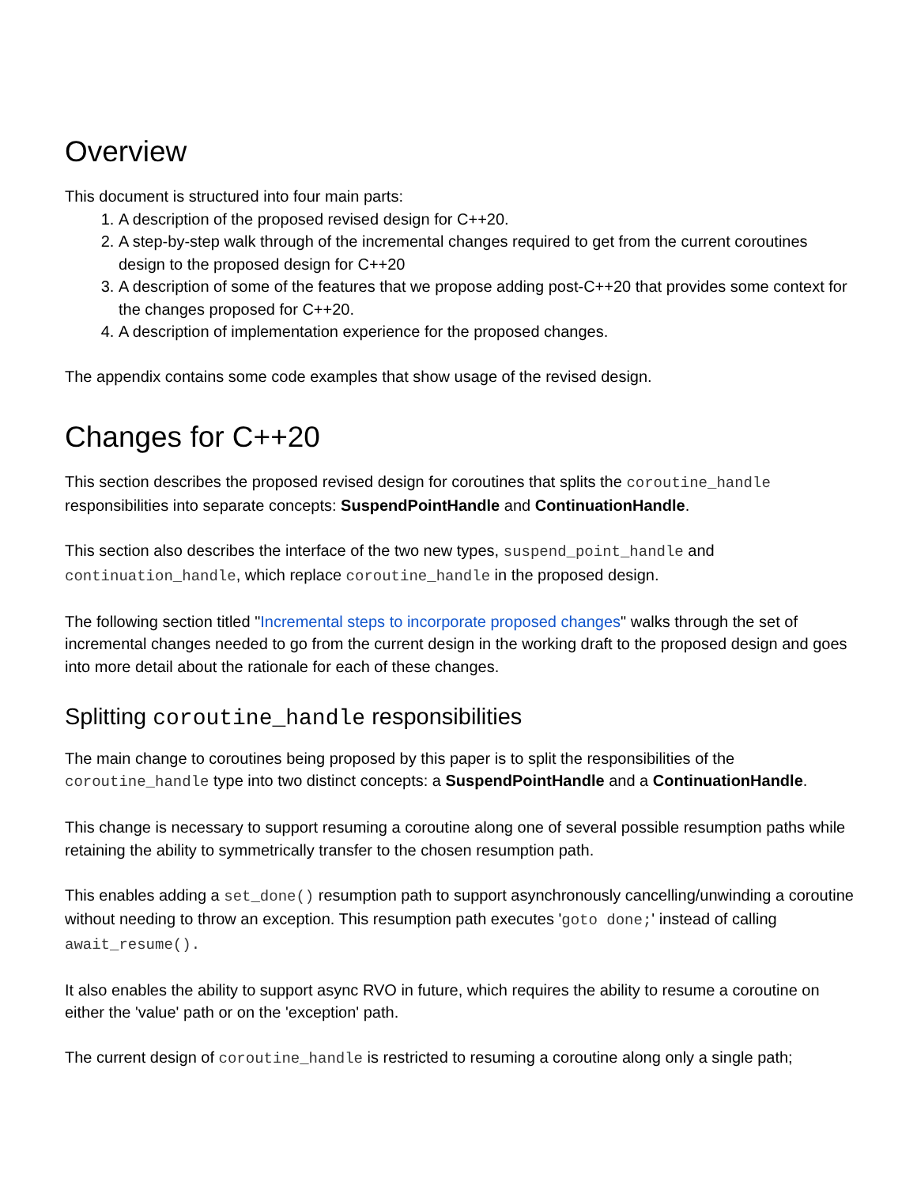Overview
This document is structured into four main parts:
1. A description of the proposed revised design for C++20.
2. A step-by-step walk through of the incremental changes required to get from the current coroutines design to the proposed design for C++20
3. A description of some of the features that we propose adding post-C++20 that provides some context for the changes proposed for C++20.
4. A description of implementation experience for the proposed changes.
The appendix contains some code examples that show usage of the revised design.
Changes for C++20
This section describes the proposed revised design for coroutines that splits the coroutine_handle responsibilities into separate concepts: SuspendPointHandle and ContinuationHandle.
This section also describes the interface of the two new types, suspend_point_handle and continuation_handle, which replace coroutine_handle in the proposed design.
The following section titled "Incremental steps to incorporate proposed changes" walks through the set of incremental changes needed to go from the current design in the working draft to the proposed design and goes into more detail about the rationale for each of these changes.
Splitting coroutine_handle responsibilities
The main change to coroutines being proposed by this paper is to split the responsibilities of the coroutine_handle type into two distinct concepts: a SuspendPointHandle and a ContinuationHandle.
This change is necessary to support resuming a coroutine along one of several possible resumption paths while retaining the ability to symmetrically transfer to the chosen resumption path.
This enables adding a set_done() resumption path to support asynchronously cancelling/unwinding a coroutine without needing to throw an exception. This resumption path executes 'goto done;' instead of calling await_resume().
It also enables the ability to support async RVO in future, which requires the ability to resume a coroutine on either the 'value' path or on the 'exception' path.
The current design of coroutine_handle is restricted to resuming a coroutine along only a single path;